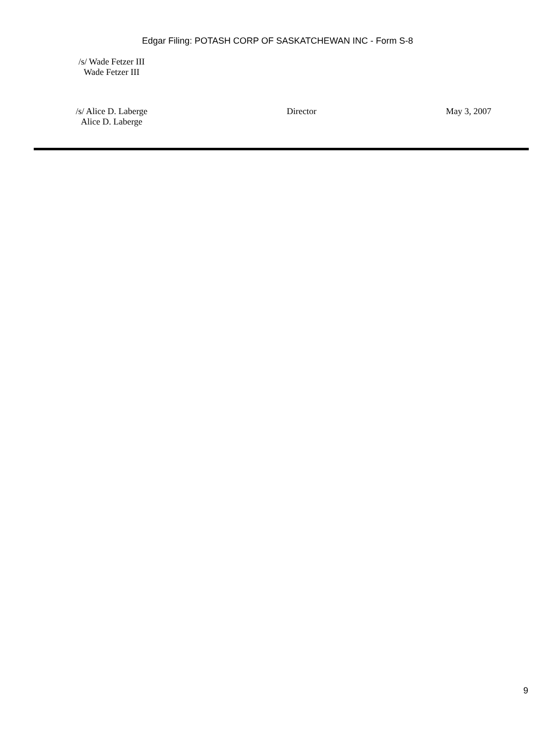Edgar Filing: POTASH CORP OF SASKATCHEWAN INC - Form S-8
/s/ Wade Fetzer III
Wade Fetzer III
/s/ Alice D. Laberge
Alice D. Laberge
Director May 3, 2007
9